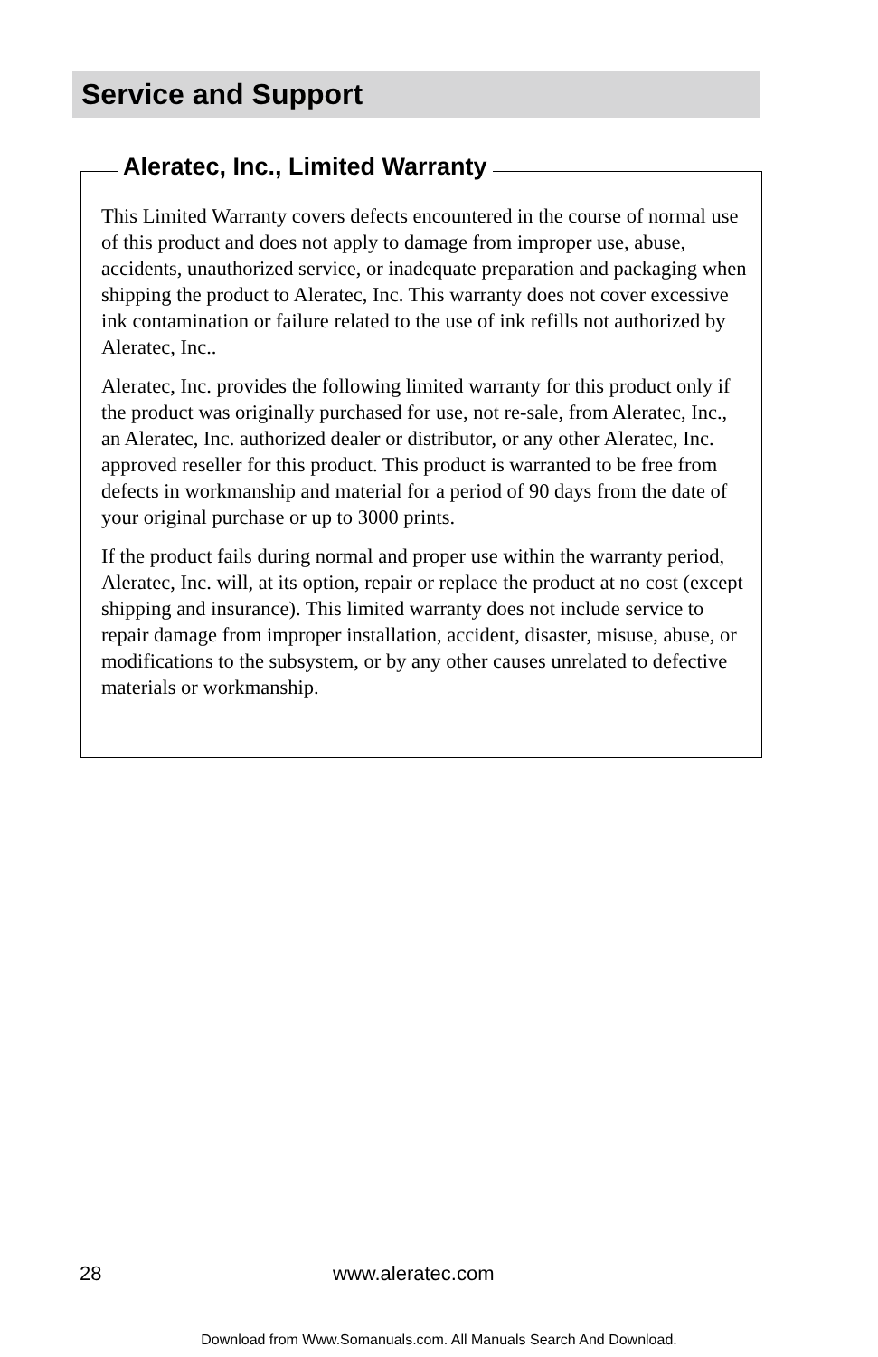Service and Support
Aleratec, Inc., Limited Warranty
This Limited Warranty covers defects encountered in the course of normal use of this product and does not apply to damage from improper use, abuse, accidents, unauthorized service, or inadequate preparation and packaging when shipping the product to Aleratec, Inc. This warranty does not cover excessive ink contamination or failure related to the use of ink refills not authorized by Aleratec, Inc..
Aleratec, Inc. provides the following limited warranty for this product only if the product was originally purchased for use, not re-sale, from Aleratec, Inc., an Aleratec, Inc. authorized dealer or distributor, or any other Aleratec, Inc. approved reseller for this product. This product is warranted to be free from defects in workmanship and material for a period of 90 days from the date of your original purchase or up to 3000 prints.
If the product fails during normal and proper use within the warranty period, Aleratec, Inc. will, at its option, repair or replace the product at no cost (except shipping and insurance). This limited warranty does not include service to repair damage from improper installation, accident, disaster, misuse, abuse, or modifications to the subsystem, or by any other causes unrelated to defective materials or workmanship.
28 www.aleratec.com
Download from Www.Somanuals.com. All Manuals Search And Download.